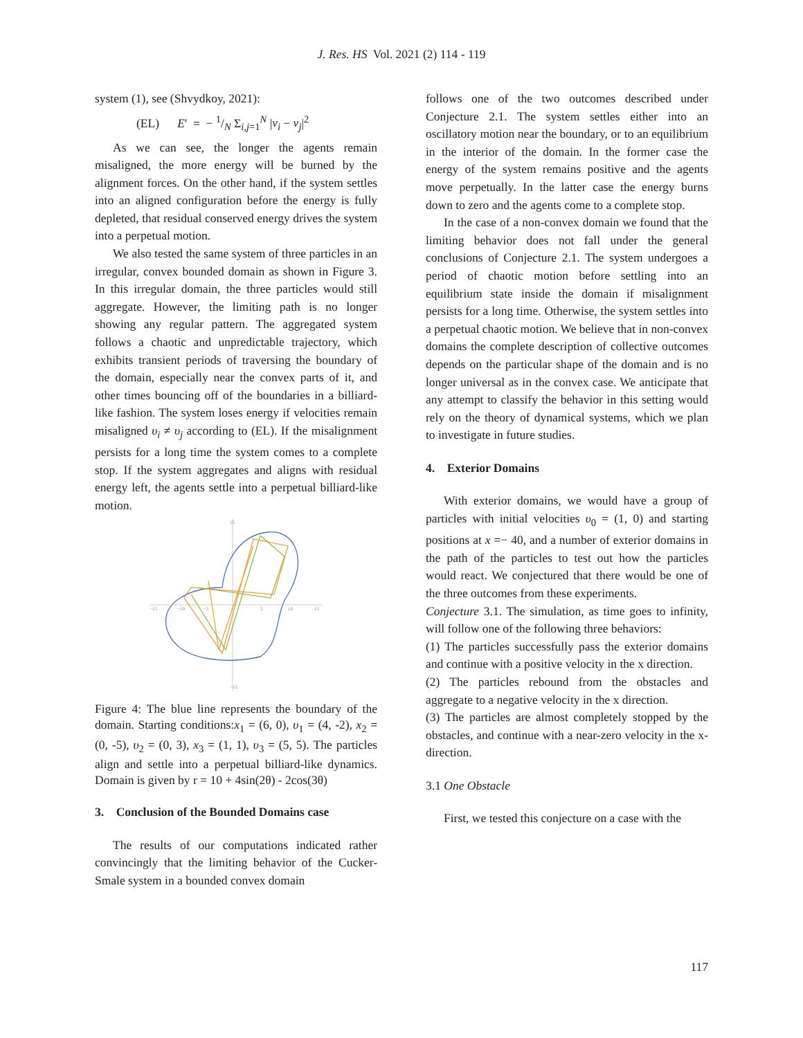J. Res. HS Vol. 2021 (2) 114 - 119
system (1), see (Shvydkoy, 2021):
(EL) E' = − 1/N Σ<sub>i,j=1</sub><sup>N</sup> |v<sub>i</sub> − v<sub>j</sub>|<sup>2</sup>
As we can see, the longer the agents remain misaligned, the more energy will be burned by the alignment forces. On the other hand, if the system settles into an aligned configuration before the energy is fully depleted, that residual conserved energy drives the system into a perpetual motion.
We also tested the same system of three particles in an irregular, convex bounded domain as shown in Figure 3. In this irregular domain, the three particles would still aggregate. However, the limiting path is no longer showing any regular pattern. The aggregated system follows a chaotic and unpredictable trajectory, which exhibits transient periods of traversing the boundary of the domain, especially near the convex parts of it, and other times bouncing off of the boundaries in a billiard-like fashion. The system loses energy if velocities remain misaligned υ<sub>i</sub> ≠ υ<sub>j</sub> according to (EL). If the misalignment persists for a long time the system comes to a complete stop. If the system aggregates and aligns with residual energy left, the agents settle into a perpetual billiard-like motion.
−15
−10
−5
5
10
15
15
−15
Figure 4: The blue line represents the boundary of the domain. Starting conditions:x<sub>1</sub> = (6, 0), υ<sub>1</sub> = (4, -2), x<sub>2</sub> = (0, -5), υ<sub>2</sub> = (0, 3), x<sub>3</sub> = (1, 1), υ<sub>3</sub> = (5, 5). The particles align and settle into a perpetual billiard-like dynamics. Domain is given by r = 10 + 4sin(2θ) - 2cos(3θ)
3. Conclusion of the Bounded Domains case
The results of our computations indicated rather convincingly that the limiting behavior of the Cucker-Smale system in a bounded convex domain
follows one of the two outcomes described under Conjecture 2.1. The system settles either into an oscillatory motion near the boundary, or to an equilibrium in the interior of the domain. In the former case the energy of the system remains positive and the agents move perpetually. In the latter case the energy burns down to zero and the agents come to a complete stop.
In the case of a non-convex domain we found that the limiting behavior does not fall under the general conclusions of Conjecture 2.1. The system undergoes a period of chaotic motion before settling into an equilibrium state inside the domain if misalignment persists for a long time. Otherwise, the system settles into a perpetual chaotic motion. We believe that in non-convex domains the complete description of collective outcomes depends on the particular shape of the domain and is no longer universal as in the convex case. We anticipate that any attempt to classify the behavior in this setting would rely on the theory of dynamical systems, which we plan to investigate in future studies.
4. Exterior Domains
With exterior domains, we would have a group of particles with initial velocities υ<sub>0</sub> = (1, 0) and starting positions at x =− 40, and a number of exterior domains in the path of the particles to test out how the particles would react. We conjectured that there would be one of the three outcomes from these experiments.
Conjecture 3.1. The simulation, as time goes to infinity, will follow one of the following three behaviors:
(1) The particles successfully pass the exterior domains and continue with a positive velocity in the x direction.
(2) The particles rebound from the obstacles and aggregate to a negative velocity in the x direction.
(3) The particles are almost completely stopped by the obstacles, and continue with a near-zero velocity in the x-direction.
3.1 One Obstacle
First, we tested this conjecture on a case with the
117